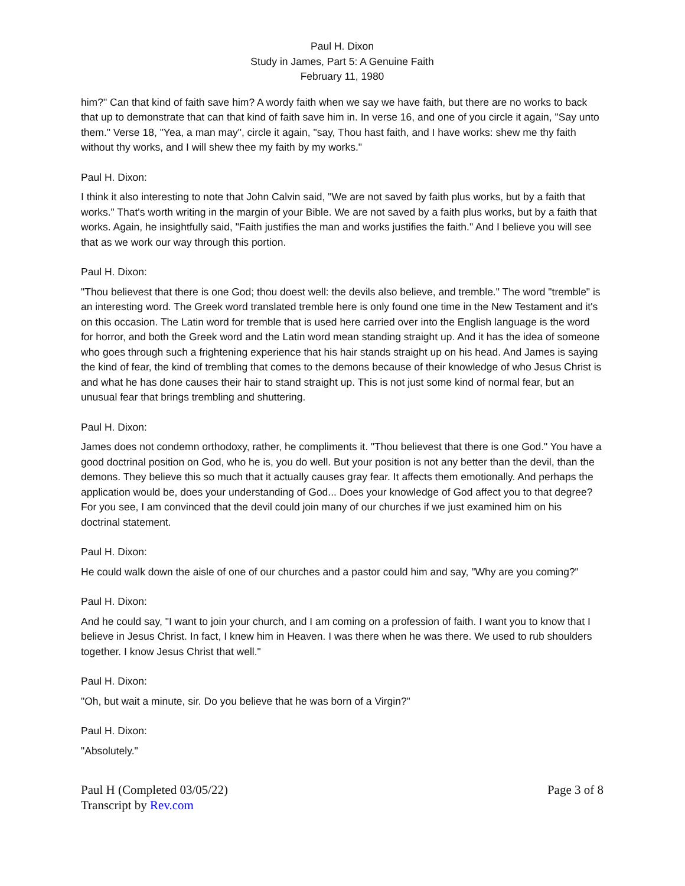Paul H. Dixon
Study in James, Part 5: A Genuine Faith
February 11, 1980
him?" Can that kind of faith save him? A wordy faith when we say we have faith, but there are no works to back that up to demonstrate that can that kind of faith save him in. In verse 16, and one of you circle it again, "Say unto them." Verse 18, "Yea, a man may", circle it again, "say, Thou hast faith, and I have works: shew me thy faith without thy works, and I will shew thee my faith by my works."
Paul H. Dixon:
I think it also interesting to note that John Calvin said, "We are not saved by faith plus works, but by a faith that works." That's worth writing in the margin of your Bible. We are not saved by a faith plus works, but by a faith that works. Again, he insightfully said, "Faith justifies the man and works justifies the faith." And I believe you will see that as we work our way through this portion.
Paul H. Dixon:
"Thou believest that there is one God; thou doest well: the devils also believe, and tremble." The word "tremble" is an interesting word. The Greek word translated tremble here is only found one time in the New Testament and it's on this occasion. The Latin word for tremble that is used here carried over into the English language is the word for horror, and both the Greek word and the Latin word mean standing straight up. And it has the idea of someone who goes through such a frightening experience that his hair stands straight up on his head. And James is saying the kind of fear, the kind of trembling that comes to the demons because of their knowledge of who Jesus Christ is and what he has done causes their hair to stand straight up. This is not just some kind of normal fear, but an unusual fear that brings trembling and shuttering.
Paul H. Dixon:
James does not condemn orthodoxy, rather, he compliments it. "Thou believest that there is one God." You have a good doctrinal position on God, who he is, you do well. But your position is not any better than the devil, than the demons. They believe this so much that it actually causes gray fear. It affects them emotionally. And perhaps the application would be, does your understanding of God... Does your knowledge of God affect you to that degree? For you see, I am convinced that the devil could join many of our churches if we just examined him on his doctrinal statement.
Paul H. Dixon:
He could walk down the aisle of one of our churches and a pastor could him and say, "Why are you coming?"
Paul H. Dixon:
And he could say, "I want to join your church, and I am coming on a profession of faith. I want you to know that I believe in Jesus Christ. In fact, I knew him in Heaven. I was there when he was there. We used to rub shoulders together. I know Jesus Christ that well."
Paul H. Dixon:
"Oh, but wait a minute, sir. Do you believe that he was born of a Virgin?"
Paul H. Dixon:
"Absolutely."
Paul H (Completed 03/05/22)
Transcript by Rev.com
Page 3 of 8